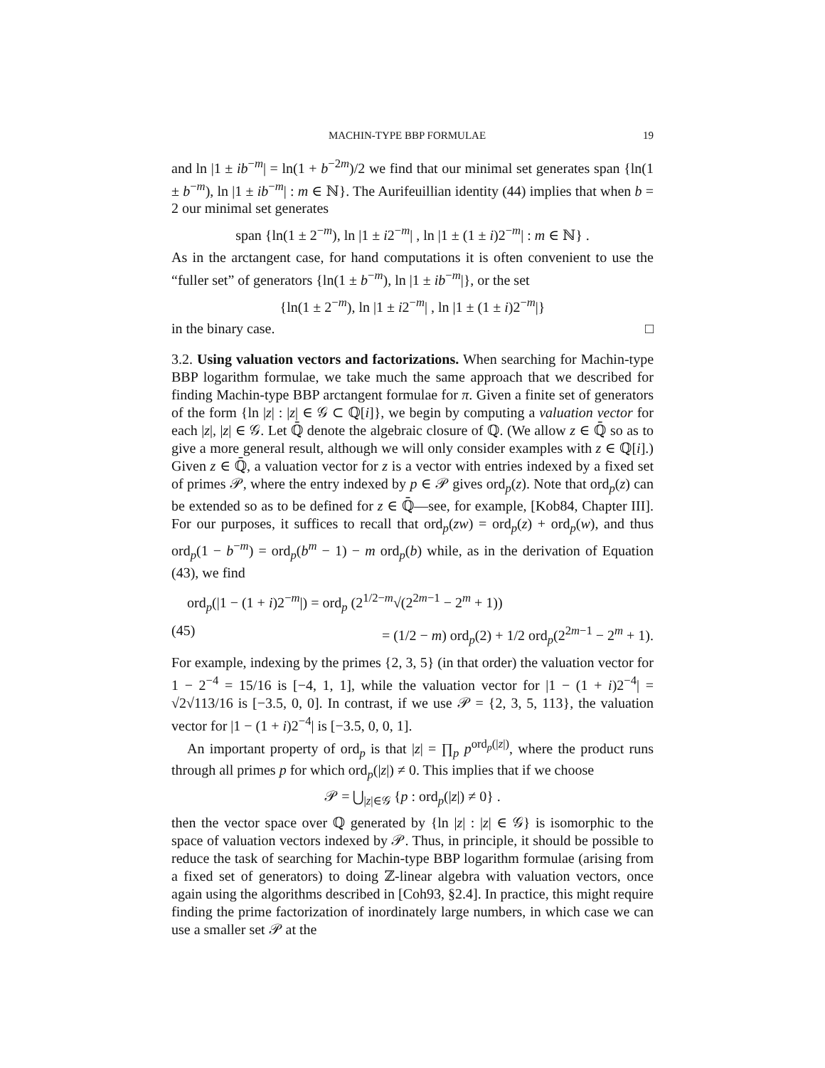MACHIN-TYPE BBP FORMULAE 19
and ln |1 ± ib<sup>−m</sup>| = ln(1 + b<sup>−2m</sup>)/2 we find that our minimal set generates span {ln(1 ± b<sup>−m</sup>), ln |1 ± ib<sup>−m</sup>| : m ∈ ℕ}. The Aurifeuillian identity (44) implies that when b = 2 our minimal set generates
span {ln(1 ± 2<sup>−m</sup>), ln |1 ± i2<sup>−m</sup>| , ln |1 ± (1 ± i)2<sup>−m</sup>| : m ∈ ℕ} .
As in the arctangent case, for hand computations it is often convenient to use the “fuller set” of generators {ln(1 ± b<sup>−m</sup>), ln |1 ± ib<sup>−m</sup>|}, or the set
{ln(1 ± 2<sup>−m</sup>), ln |1 ± i2<sup>−m</sup>| , ln |1 ± (1 ± i)2<sup>−m</sup>|}
in the binary case. □
3.2. Using valuation vectors and factorizations. When searching for Machin-type BBP logarithm formulae, we take much the same approach that we described for finding Machin-type BBP arctangent formulae for π. Given a finite set of generators of the form {ln |z| : |z| ∈ 𝒢 ⊂ ℚ[i]}, we begin by computing a valuation vector for each |z|, |z| ∈ 𝒢. Let ℚ̄ denote the algebraic closure of ℚ. (We allow z ∈ ℚ̄ so as to give a more general result, although we will only consider examples with z ∈ ℚ[i].) Given z ∈ ℚ̄, a valuation vector for z is a vector with entries indexed by a fixed set of primes 𝒫, where the entry indexed by p ∈ 𝒫 gives ord<sub>p</sub>(z). Note that ord<sub>p</sub>(z) can be extended so as to be defined for z ∈ ℚ̄—see, for example, [Kob84, Chapter III]. For our purposes, it suffices to recall that ord<sub>p</sub>(zw) = ord<sub>p</sub>(z) + ord<sub>p</sub>(w), and thus ord<sub>p</sub>(1 − b<sup>−m</sup>) = ord<sub>p</sub>(b<sup>m</sup> − 1) − m ord<sub>p</sub>(b) while, as in the derivation of Equation (43), we find
ord<sub>p</sub>(|1 − (1 + i)2<sup>−m</sup>|) = ord<sub>p</sub> (2<sup>1/2−m</sup>√(2<sup>2m−1</sup> − 2<sup>m</sup> + 1))
(45) = (1/2 − m) ord<sub>p</sub>(2) + 1/2 ord<sub>p</sub>(2<sup>2m−1</sup> − 2<sup>m</sup> + 1).
For example, indexing by the primes {2, 3, 5} (in that order) the valuation vector for 1 − 2<sup>−4</sup> = 15/16 is [−4, 1, 1], while the valuation vector for |1 − (1 + i)2<sup>−4</sup>| = √2√113/16 is [−3.5, 0, 0]. In contrast, if we use 𝒫 = {2, 3, 5, 113}, the valuation vector for |1 − (1 + i)2<sup>−4</sup>| is [−3.5, 0, 0, 1].
An important property of ord<sub>p</sub> is that |z| = ∏<sub>p</sub> p<sup>ord<sub>p</sub>(|z|)</sup>, where the product runs through all primes p for which ord<sub>p</sub>(|z|) ≠ 0. This implies that if we choose
𝒫 = ⋃<sub>|z|∈𝒢</sub> {p : ord<sub>p</sub>(|z|) ≠ 0} .
then the vector space over ℚ generated by {ln |z| : |z| ∈ 𝒢} is isomorphic to the space of valuation vectors indexed by 𝒫. Thus, in principle, it should be possible to reduce the task of searching for Machin-type BBP logarithm formulae (arising from a fixed set of generators) to doing ℤ-linear algebra with valuation vectors, once again using the algorithms described in [Coh93, §2.4]. In practice, this might require finding the prime factorization of inordinately large numbers, in which case we can use a smaller set 𝒫 at the